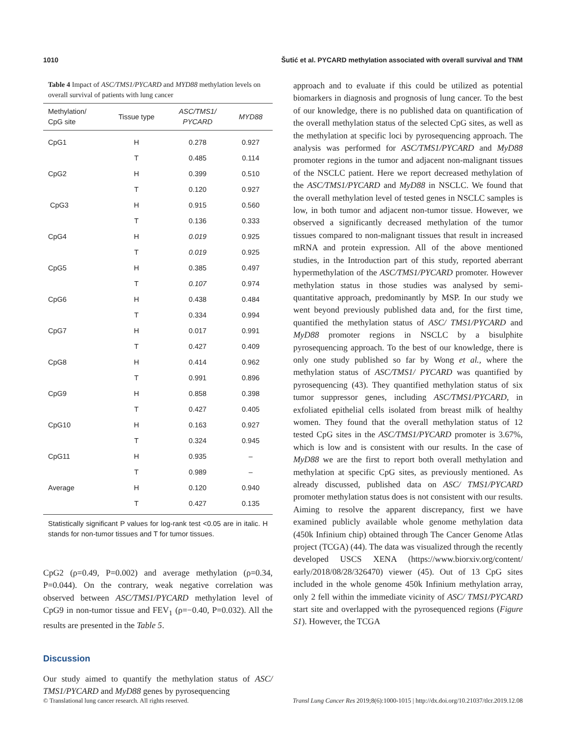1010 Šutić et al. PYCARD methylation associated with overall survival and TNM
Table 4 Impact of ASC/TMS1/PYCARD and MYD88 methylation levels on overall survival of patients with lung cancer
| Methylation/ CpG site | Tissue type | ASC/TMS1/ PYCARD | MYD88 |
| --- | --- | --- | --- |
| CpG1 | H | 0.278 | 0.927 |
| | T | 0.485 | 0.114 |
| CpG2 | H | 0.399 | 0.510 |
| | T | 0.120 | 0.927 |
| CpG3 | H | 0.915 | 0.560 |
| | T | 0.136 | 0.333 |
| CpG4 | H | 0.019 | 0.925 |
| | T | 0.019 | 0.925 |
| CpG5 | H | 0.385 | 0.497 |
| | T | 0.107 | 0.974 |
| CpG6 | H | 0.438 | 0.484 |
| | T | 0.334 | 0.994 |
| CpG7 | H | 0.017 | 0.991 |
| | T | 0.427 | 0.409 |
| CpG8 | H | 0.414 | 0.962 |
| | T | 0.991 | 0.896 |
| CpG9 | H | 0.858 | 0.398 |
| | T | 0.427 | 0.405 |
| CpG10 | H | 0.163 | 0.927 |
| | T | 0.324 | 0.945 |
| CpG11 | H | 0.935 | – |
| | T | 0.989 | – |
| Average | H | 0.120 | 0.940 |
| | T | 0.427 | 0.135 |
Statistically significant P values for log-rank test <0.05 are in italic. H stands for non-tumor tissues and T for tumor tissues.
CpG2 (ρ=0.49, P=0.002) and average methylation (ρ=0.34, P=0.044). On the contrary, weak negative correlation was observed between ASC/TMS1/PYCARD methylation level of CpG9 in non-tumor tissue and FEV<sub>1</sub> (ρ=−0.40, P=0.032). All the results are presented in the Table 5.
Discussion
Our study aimed to quantify the methylation status of ASC/ TMS1/PYCARD and MyD88 genes by pyrosequencing
approach and to evaluate if this could be utilized as potential biomarkers in diagnosis and prognosis of lung cancer. To the best of our knowledge, there is no published data on quantification of the overall methylation status of the selected CpG sites, as well as the methylation at specific loci by pyrosequencing approach. The analysis was performed for ASC/TMS1/PYCARD and MyD88 promoter regions in the tumor and adjacent non-malignant tissues of the NSCLC patient. Here we report decreased methylation of the ASC/TMS1/PYCARD and MyD88 in NSCLC. We found that the overall methylation level of tested genes in NSCLC samples is low, in both tumor and adjacent non-tumor tissue. However, we observed a significantly decreased methylation of the tumor tissues compared to non-malignant tissues that result in increased mRNA and protein expression. All of the above mentioned studies, in the Introduction part of this study, reported aberrant hypermethylation of the ASC/TMS1/PYCARD promoter. However methylation status in those studies was analysed by semi-quantitative approach, predominantly by MSP. In our study we went beyond previously published data and, for the first time, quantified the methylation status of ASC/ TMS1/PYCARD and MyD88 promoter regions in NSCLC by a bisulphite pyrosequencing approach. To the best of our knowledge, there is only one study published so far by Wong et al., where the methylation status of ASC/TMS1/ PYCARD was quantified by pyrosequencing (43). They quantified methylation status of six tumor suppressor genes, including ASC/TMS1/PYCARD, in exfoliated epithelial cells isolated from breast milk of healthy women. They found that the overall methylation status of 12 tested CpG sites in the ASC/TMS1/PYCARD promoter is 3.67%, which is low and is consistent with our results. In the case of MyD88 we are the first to report both overall methylation and methylation at specific CpG sites, as previously mentioned. As already discussed, published data on ASC/ TMS1/PYCARD promoter methylation status does is not consistent with our results. Aiming to resolve the apparent discrepancy, first we have examined publicly available whole genome methylation data (450k Infinium chip) obtained through The Cancer Genome Atlas project (TCGA) (44). The data was visualized through the recently developed USCS XENA (https://www.biorxiv.org/content/ early/2018/08/28/326470) viewer (45). Out of 13 CpG sites included in the whole genome 450k Infinium methylation array, only 2 fell within the immediate vicinity of ASC/ TMS1/PYCARD start site and overlapped with the pyrosequenced regions (Figure S1). However, the TCGA
© Translational lung cancer research. All rights reserved. Transl Lung Cancer Res 2019;8(6):1000-1015 | http://dx.doi.org/10.21037/tlcr.2019.12.08